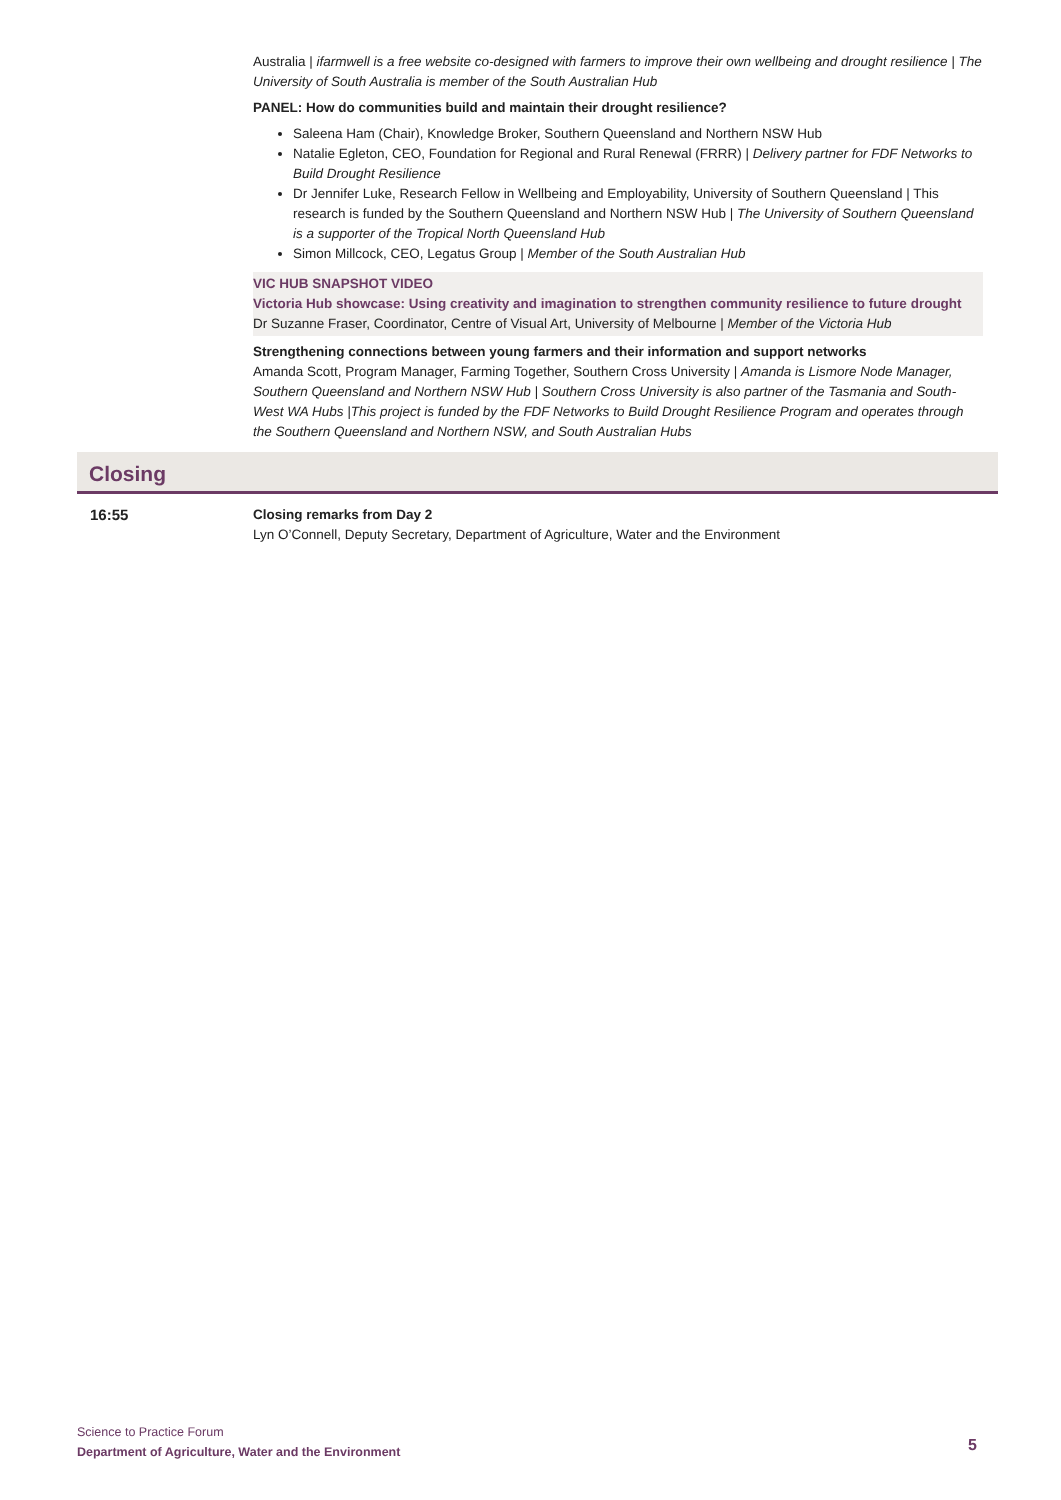Australia | ifarmwell is a free website co-designed with farmers to improve their own wellbeing and drought resilience | The University of South Australia is member of the South Australian Hub
PANEL: How do communities build and maintain their drought resilience?
Saleena Ham (Chair), Knowledge Broker, Southern Queensland and Northern NSW Hub
Natalie Egleton, CEO, Foundation for Regional and Rural Renewal (FRRR) | Delivery partner for FDF Networks to Build Drought Resilience
Dr Jennifer Luke, Research Fellow in Wellbeing and Employability, University of Southern Queensland | This research is funded by the Southern Queensland and Northern NSW Hub | The University of Southern Queensland is a supporter of the Tropical North Queensland Hub
Simon Millcock, CEO, Legatus Group | Member of the South Australian Hub
VIC HUB SNAPSHOT VIDEO
Victoria Hub showcase: Using creativity and imagination to strengthen community resilience to future drought
Dr Suzanne Fraser, Coordinator, Centre of Visual Art, University of Melbourne | Member of the Victoria Hub
Strengthening connections between young farmers and their information and support networks
Amanda Scott, Program Manager, Farming Together, Southern Cross University | Amanda is Lismore Node Manager, Southern Queensland and Northern NSW Hub | Southern Cross University is also partner of the Tasmania and South-West WA Hubs |This project is funded by the FDF Networks to Build Drought Resilience Program and operates through the Southern Queensland and Northern NSW, and South Australian Hubs
Closing
16:55 Closing remarks from Day 2
Lyn O’Connell, Deputy Secretary, Department of Agriculture, Water and the Environment
Science to Practice Forum
Department of Agriculture, Water and the Environment
5